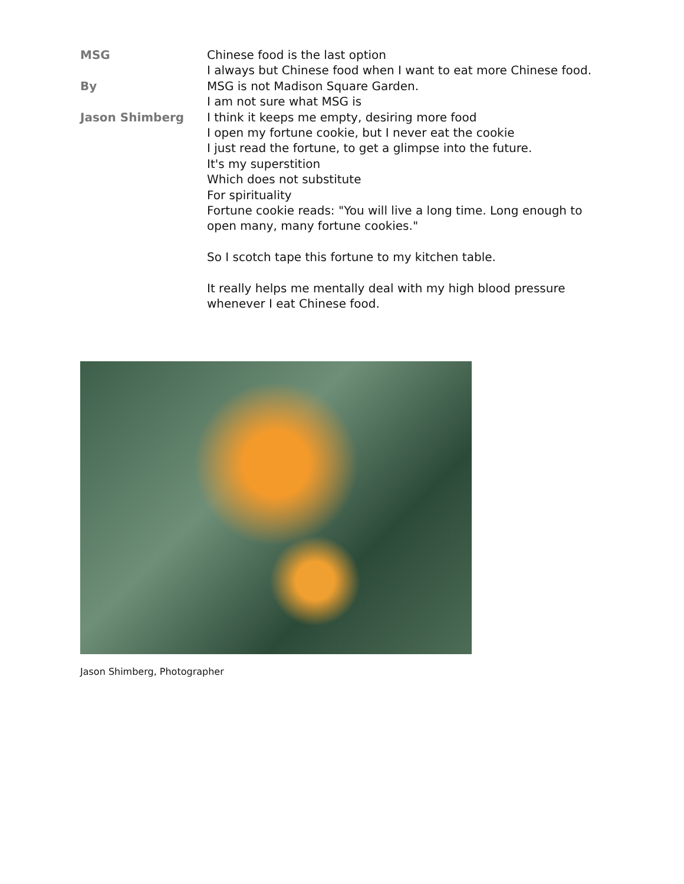MSG
By
Jason Shimberg
Chinese food is the last option
I always but Chinese food when I want to eat more Chinese food.
MSG is not Madison Square Garden.
I am not sure what MSG is
I think it keeps me empty, desiring more food
I open my fortune cookie, but I never eat the cookie
I just read the fortune, to get a glimpse into the future.
It's my superstition
Which does not substitute
For spirituality
Fortune cookie reads: "You will live a long time. Long enough to open many, many fortune cookies."
So I scotch tape this fortune to my kitchen table.
It really helps me mentally deal with my high blood pressure whenever I eat Chinese food.
Jason Shimberg, Photographer